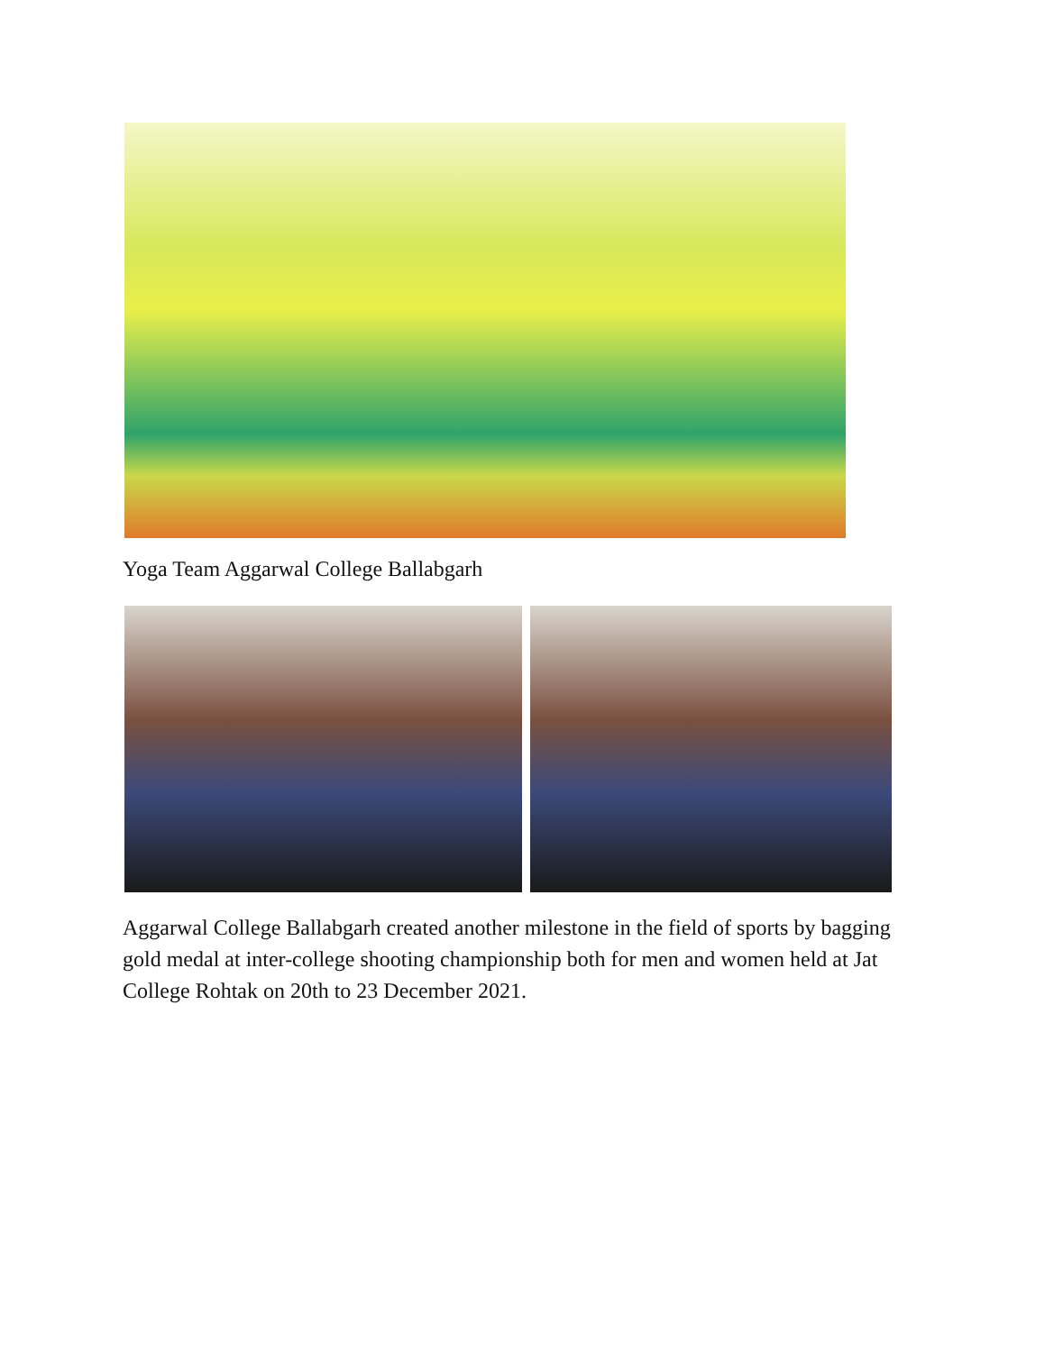Yoga Team Aggarwal College Ballabgarh
Aggarwal College Ballabgarh created another milestone in the field of sports by bagging gold medal at inter-college shooting championship both for men and women held at Jat College Rohtak on 20th to 23 December 2021.